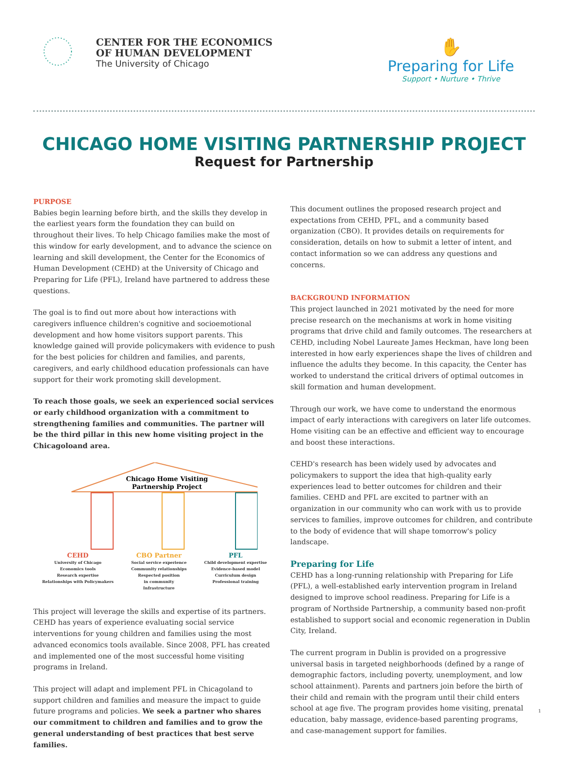CENTER FOR THE ECONOMICS
OF HUMAN DEVELOPMENT
The University of Chicago
✋
Preparing for Life
Support • Nurture • Thrive
CHICAGO HOME VISITING PARTNERSHIP PROJECT
Request for Partnership
PURPOSE
Babies begin learning before birth, and the skills they develop in the earliest years form the foundation they can build on throughout their lives. To help Chicago families make the most of this window for early development, and to advance the science on learning and skill development, the Center for the Economics of Human Development (CEHD) at the University of Chicago and Preparing for Life (PFL), Ireland have partnered to address these questions.
The goal is to find out more about how interactions with caregivers influence children's cognitive and socioemotional development and how home visitors support parents. This knowledge gained will provide policymakers with evidence to push for the best policies for children and families, and parents, caregivers, and early childhood education professionals can have support for their work promoting skill development.
To reach those goals, we seek an experienced social services or early childhood organization with a commitment to strengthening families and communities. The partner will be the third pillar in this new home visiting project in the Chicagoloand area.
Chicago Home Visiting
Partnership Project
CEHD
University of Chicago
Economics tools
Research expertise
Relationships with Policymakers
CBO Partner
Social service experience
Community relationships
Respected position
in community
Infrastructure
PFL
Child development expertise
Evidence-based model
Curriculum design
Professional training
This project will leverage the skills and expertise of its partners. CEHD has years of experience evaluating social service interventions for young children and families using the most advanced economics tools available. Since 2008, PFL has created and implemented one of the most successful home visiting programs in Ireland.
This project will adapt and implement PFL in Chicagoland to support children and families and measure the impact to guide future programs and policies. We seek a partner who shares our commitment to children and families and to grow the general understanding of best practices that best serve families.
This document outlines the proposed research project and expectations from CEHD, PFL, and a community based organization (CBO). It provides details on requirements for consideration, details on how to submit a letter of intent, and contact information so we can address any questions and concerns.
BACKGROUND INFORMATION
This project launched in 2021 motivated by the need for more precise research on the mechanisms at work in home visiting programs that drive child and family outcomes. The researchers at CEHD, including Nobel Laureate James Heckman, have long been interested in how early experiences shape the lives of children and influence the adults they become. In this capacity, the Center has worked to understand the critical drivers of optimal outcomes in skill formation and human development.
Through our work, we have come to understand the enormous impact of early interactions with caregivers on later life outcomes. Home visiting can be an effective and efficient way to encourage and boost these interactions.
CEHD's research has been widely used by advocates and policymakers to support the idea that high-quality early experiences lead to better outcomes for children and their families. CEHD and PFL are excited to partner with an organization in our community who can work with us to provide services to families, improve outcomes for children, and contribute to the body of evidence that will shape tomorrow's policy landscape.
Preparing for Life
CEHD has a long-running relationship with Preparing for Life (PFL), a well-established early intervention program in Ireland designed to improve school readiness. Preparing for Life is a program of Northside Partnership, a community based non-profit established to support social and economic regeneration in Dublin City, Ireland.
The current program in Dublin is provided on a progressive universal basis in targeted neighborhoods (defined by a range of demographic factors, including poverty, unemployment, and low school attainment). Parents and partners join before the birth of their child and remain with the program until their child enters school at age five. The program provides home visiting, prenatal education, baby massage, evidence-based parenting programs, and case-management support for families.
1